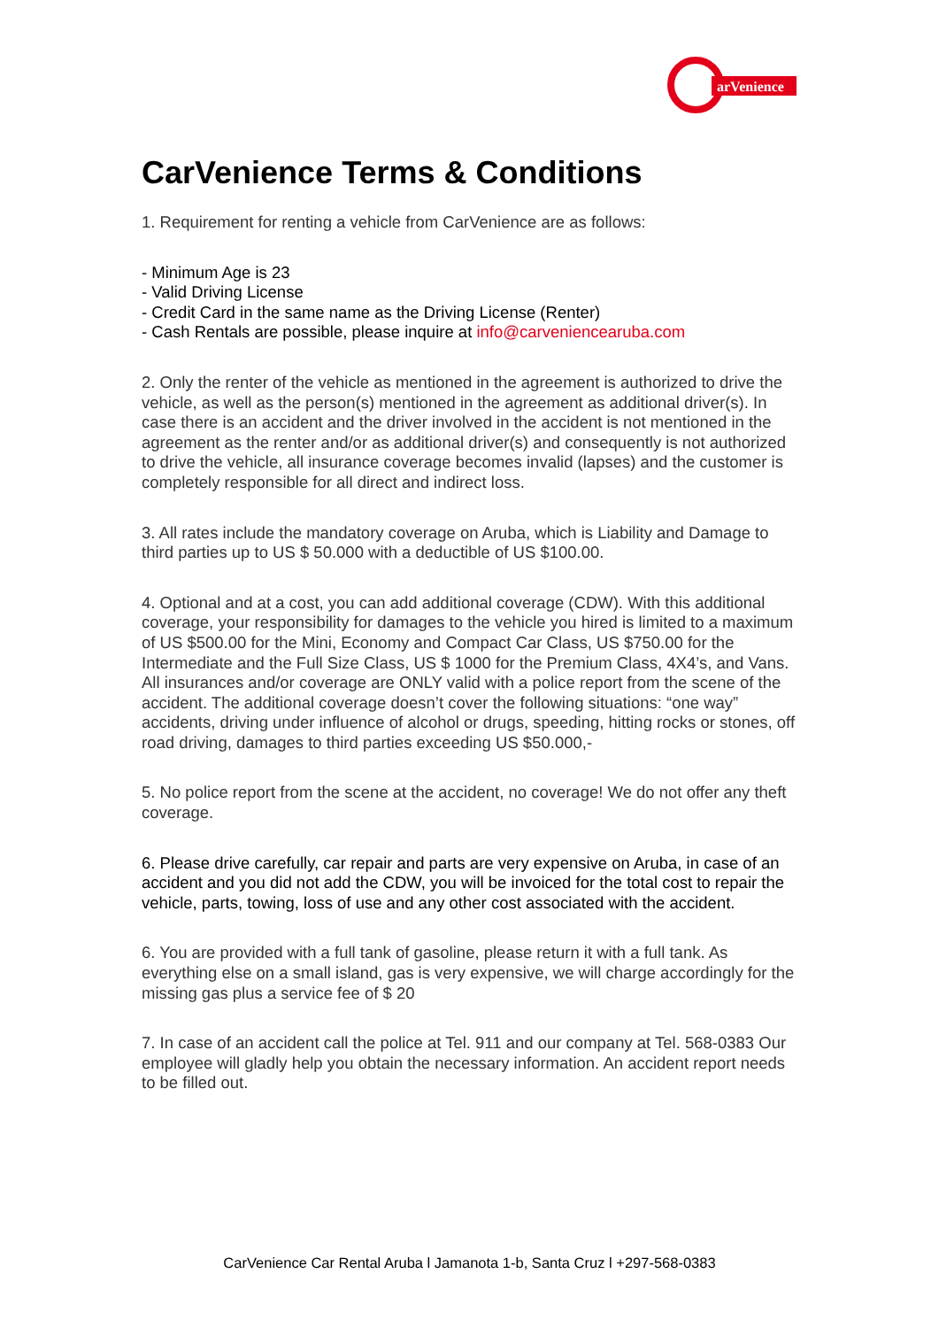arVenience
CarVenience Terms & Conditions
1. Requirement for renting a vehicle from CarVenience are as follows:
- Minimum Age is 23
- Valid Driving License
- Credit Card in the same name as the Driving License (Renter)
- Cash Rentals are possible, please inquire at info@carveniencearuba.com
2. Only the renter of the vehicle as mentioned in the agreement is authorized to drive the vehicle, as well as the person(s) mentioned in the agreement as additional driver(s). In case there is an accident and the driver involved in the accident is not mentioned in the agreement as the renter and/or as additional driver(s) and consequently is not authorized to drive the vehicle, all insurance coverage becomes invalid (lapses) and the customer is completely responsible for all direct and indirect loss.
3. All rates include the mandatory coverage on Aruba, which is Liability and Damage to third parties up to US $ 50.000 with a deductible of US $100.00.
4. Optional and at a cost, you can add additional coverage (CDW). With this additional coverage, your responsibility for damages to the vehicle you hired is limited to a maximum of US $500.00 for the Mini, Economy and Compact Car Class, US $750.00 for the Intermediate and the Full Size Class, US $ 1000 for the Premium Class, 4X4’s, and Vans. All insurances and/or coverage are ONLY valid with a police report from the scene of the accident. The additional coverage doesn’t cover the following situations: “one way” accidents, driving under influence of alcohol or drugs, speeding, hitting rocks or stones, off road driving, damages to third parties exceeding US $50.000,-
5. No police report from the scene at the accident, no coverage! We do not offer any theft coverage.
6. Please drive carefully, car repair and parts are very expensive on Aruba, in case of an accident and you did not add the CDW, you will be invoiced for the total cost to repair the vehicle, parts, towing, loss of use and any other cost associated with the accident.
6. You are provided with a full tank of gasoline, please return it with a full tank. As everything else on a small island, gas is very expensive, we will charge accordingly for the missing gas plus a service fee of $ 20
7. In case of an accident call the police at Tel. 911 and our company at Tel. 568-0383 Our employee will gladly help you obtain the necessary information. An accident report needs to be filled out.
CarVenience Car Rental Aruba l Jamanota 1-b, Santa Cruz l +297-568-0383